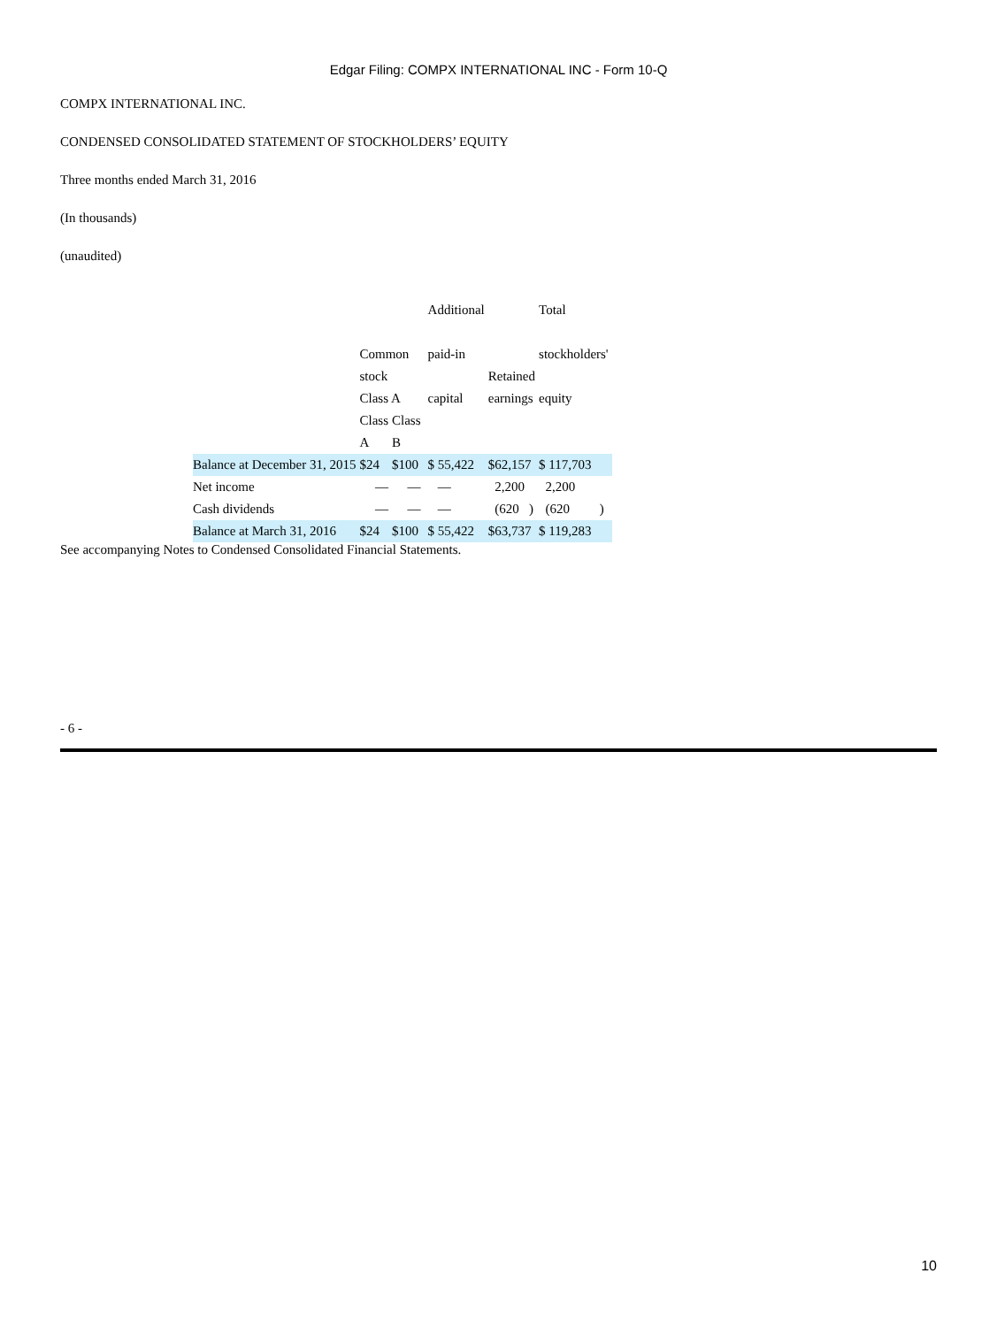Edgar Filing: COMPX INTERNATIONAL INC - Form 10-Q
COMPX INTERNATIONAL INC.
CONDENSED CONSOLIDATED STATEMENT OF STOCKHOLDERS’ EQUITY
Three months ended March 31, 2016
(In thousands)
(unaudited)
| | Common stock Class A | | | Additional paid-in capital | Retained earnings | Total stockholders' equity |
| | Class A | Class B | | | | |
| Balance at December 31, 2015 | $24 | $100 | | $ 55,422 | $62,157 | $ 117,703 |
| Net income | — | — | | — | 2,200 | 2,200 |
| Cash dividends | — | — | | — | (620 ) | (620 ) |
| Balance at March 31, 2016 | $24 | $100 | | $ 55,422 | $63,737 | $ 119,283 |
See accompanying Notes to Condensed Consolidated Financial Statements.
- 6 -
10